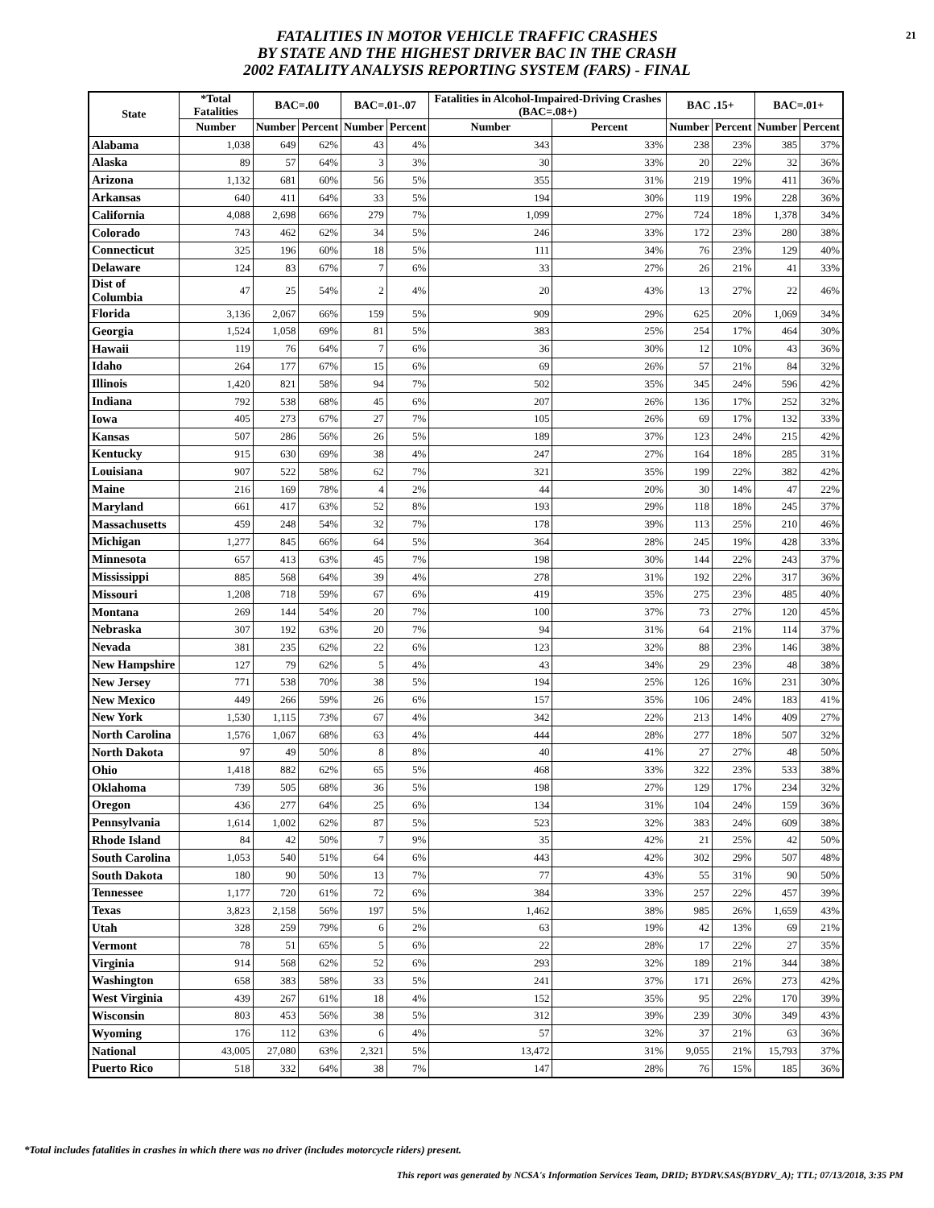21
FATALITIES IN MOTOR VEHICLE TRAFFIC CRASHES
BY STATE AND THE HIGHEST DRIVER BAC IN THE CRASH
2002 FATALITY ANALYSIS REPORTING SYSTEM (FARS) - FINAL
| State | *Total Fatalities | BAC=.00 | | BAC=.01-.07 | | Fatalities in Alcohol-Impaired-Driving Crashes (BAC=.08+) | | BAC .15+ | | BAC=.01+ | |
| --- | --- | --- | --- | --- | --- | --- | --- | --- | --- | --- | --- |
| | Number | Number | Percent | Number | Percent | Number | Percent | Number | Percent | Number | Percent |
| Alabama | 1,038 | 649 | 62% | 43 | 4% | 343 | 33% | 238 | 23% | 385 | 37% |
| Alaska | 89 | 57 | 64% | 3 | 3% | 30 | 33% | 20 | 22% | 32 | 36% |
| Arizona | 1,132 | 681 | 60% | 56 | 5% | 355 | 31% | 219 | 19% | 411 | 36% |
| Arkansas | 640 | 411 | 64% | 33 | 5% | 194 | 30% | 119 | 19% | 228 | 36% |
| California | 4,088 | 2,698 | 66% | 279 | 7% | 1,099 | 27% | 724 | 18% | 1,378 | 34% |
| Colorado | 743 | 462 | 62% | 34 | 5% | 246 | 33% | 172 | 23% | 280 | 38% |
| Connecticut | 325 | 196 | 60% | 18 | 5% | 111 | 34% | 76 | 23% | 129 | 40% |
| Delaware | 124 | 83 | 67% | 7 | 6% | 33 | 27% | 26 | 21% | 41 | 33% |
| Dist of Columbia | 47 | 25 | 54% | 2 | 4% | 20 | 43% | 13 | 27% | 22 | 46% |
| Florida | 3,136 | 2,067 | 66% | 159 | 5% | 909 | 29% | 625 | 20% | 1,069 | 34% |
| Georgia | 1,524 | 1,058 | 69% | 81 | 5% | 383 | 25% | 254 | 17% | 464 | 30% |
| Hawaii | 119 | 76 | 64% | 7 | 6% | 36 | 30% | 12 | 10% | 43 | 36% |
| Idaho | 264 | 177 | 67% | 15 | 6% | 69 | 26% | 57 | 21% | 84 | 32% |
| Illinois | 1,420 | 821 | 58% | 94 | 7% | 502 | 35% | 345 | 24% | 596 | 42% |
| Indiana | 792 | 538 | 68% | 45 | 6% | 207 | 26% | 136 | 17% | 252 | 32% |
| Iowa | 405 | 273 | 67% | 27 | 7% | 105 | 26% | 69 | 17% | 132 | 33% |
| Kansas | 507 | 286 | 56% | 26 | 5% | 189 | 37% | 123 | 24% | 215 | 42% |
| Kentucky | 915 | 630 | 69% | 38 | 4% | 247 | 27% | 164 | 18% | 285 | 31% |
| Louisiana | 907 | 522 | 58% | 62 | 7% | 321 | 35% | 199 | 22% | 382 | 42% |
| Maine | 216 | 169 | 78% | 4 | 2% | 44 | 20% | 30 | 14% | 47 | 22% |
| Maryland | 661 | 417 | 63% | 52 | 8% | 193 | 29% | 118 | 18% | 245 | 37% |
| Massachusetts | 459 | 248 | 54% | 32 | 7% | 178 | 39% | 113 | 25% | 210 | 46% |
| Michigan | 1,277 | 845 | 66% | 64 | 5% | 364 | 28% | 245 | 19% | 428 | 33% |
| Minnesota | 657 | 413 | 63% | 45 | 7% | 198 | 30% | 144 | 22% | 243 | 37% |
| Mississippi | 885 | 568 | 64% | 39 | 4% | 278 | 31% | 192 | 22% | 317 | 36% |
| Missouri | 1,208 | 718 | 59% | 67 | 6% | 419 | 35% | 275 | 23% | 485 | 40% |
| Montana | 269 | 144 | 54% | 20 | 7% | 100 | 37% | 73 | 27% | 120 | 45% |
| Nebraska | 307 | 192 | 63% | 20 | 7% | 94 | 31% | 64 | 21% | 114 | 37% |
| Nevada | 381 | 235 | 62% | 22 | 6% | 123 | 32% | 88 | 23% | 146 | 38% |
| New Hampshire | 127 | 79 | 62% | 5 | 4% | 43 | 34% | 29 | 23% | 48 | 38% |
| New Jersey | 771 | 538 | 70% | 38 | 5% | 194 | 25% | 126 | 16% | 231 | 30% |
| New Mexico | 449 | 266 | 59% | 26 | 6% | 157 | 35% | 106 | 24% | 183 | 41% |
| New York | 1,530 | 1,115 | 73% | 67 | 4% | 342 | 22% | 213 | 14% | 409 | 27% |
| North Carolina | 1,576 | 1,067 | 68% | 63 | 4% | 444 | 28% | 277 | 18% | 507 | 32% |
| North Dakota | 97 | 49 | 50% | 8 | 8% | 40 | 41% | 27 | 27% | 48 | 50% |
| Ohio | 1,418 | 882 | 62% | 65 | 5% | 468 | 33% | 322 | 23% | 533 | 38% |
| Oklahoma | 739 | 505 | 68% | 36 | 5% | 198 | 27% | 129 | 17% | 234 | 32% |
| Oregon | 436 | 277 | 64% | 25 | 6% | 134 | 31% | 104 | 24% | 159 | 36% |
| Pennsylvania | 1,614 | 1,002 | 62% | 87 | 5% | 523 | 32% | 383 | 24% | 609 | 38% |
| Rhode Island | 84 | 42 | 50% | 7 | 9% | 35 | 42% | 21 | 25% | 42 | 50% |
| South Carolina | 1,053 | 540 | 51% | 64 | 6% | 443 | 42% | 302 | 29% | 507 | 48% |
| South Dakota | 180 | 90 | 50% | 13 | 7% | 77 | 43% | 55 | 31% | 90 | 50% |
| Tennessee | 1,177 | 720 | 61% | 72 | 6% | 384 | 33% | 257 | 22% | 457 | 39% |
| Texas | 3,823 | 2,158 | 56% | 197 | 5% | 1,462 | 38% | 985 | 26% | 1,659 | 43% |
| Utah | 328 | 259 | 79% | 6 | 2% | 63 | 19% | 42 | 13% | 69 | 21% |
| Vermont | 78 | 51 | 65% | 5 | 6% | 22 | 28% | 17 | 22% | 27 | 35% |
| Virginia | 914 | 568 | 62% | 52 | 6% | 293 | 32% | 189 | 21% | 344 | 38% |
| Washington | 658 | 383 | 58% | 33 | 5% | 241 | 37% | 171 | 26% | 273 | 42% |
| West Virginia | 439 | 267 | 61% | 18 | 4% | 152 | 35% | 95 | 22% | 170 | 39% |
| Wisconsin | 803 | 453 | 56% | 38 | 5% | 312 | 39% | 239 | 30% | 349 | 43% |
| Wyoming | 176 | 112 | 63% | 6 | 4% | 57 | 32% | 37 | 21% | 63 | 36% |
| National | 43,005 | 27,080 | 63% | 2,321 | 5% | 13,472 | 31% | 9,055 | 21% | 15,793 | 37% |
| Puerto Rico | 518 | 332 | 64% | 38 | 7% | 147 | 28% | 76 | 15% | 185 | 36% |
*Total includes fatalities in crashes in which there was no driver (includes motorcycle riders) present.
This report was generated by NCSA's Information Services Team, DRID; BYDRV.SAS(BYDRV_A); TTL; 07/13/2018, 3:35 PM